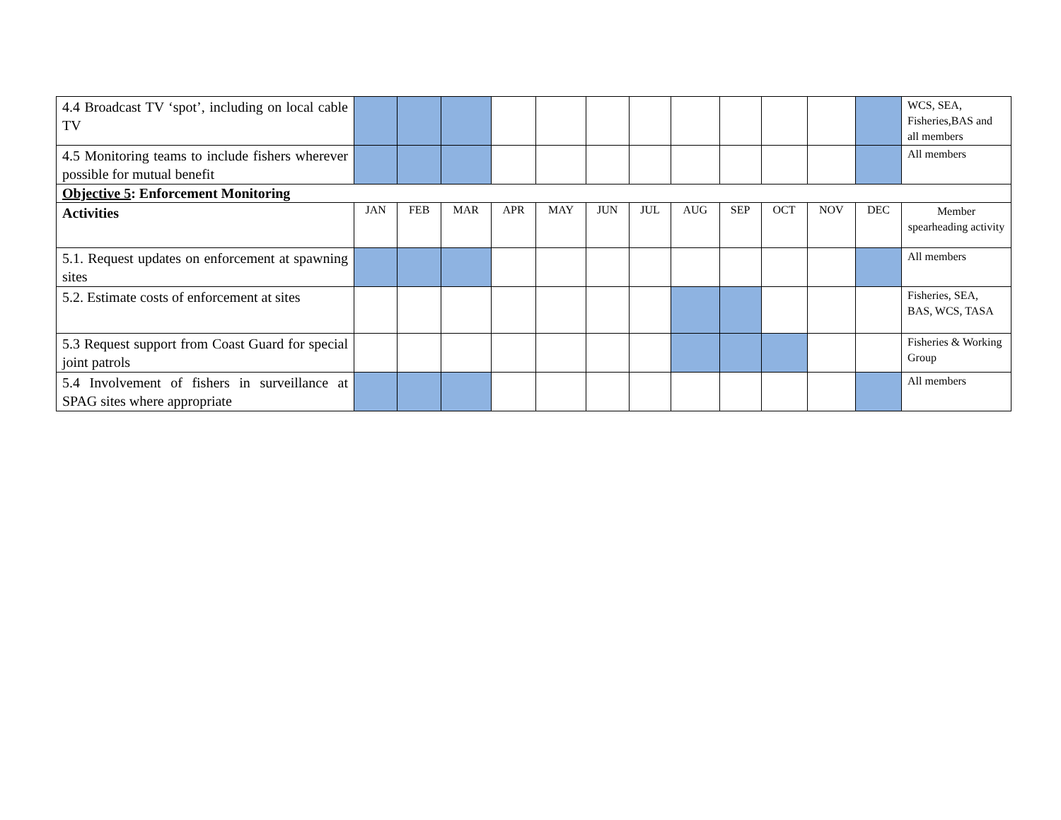| 4.4 Broadcast TV ‘spot’, including on local cable TV | | | | | | | | | | | | | WCS, SEA, Fisheries,BAS and all members |
| 4.5 Monitoring teams to include fishers wherever possible for mutual benefit | | | | | | | | | | | | | All members |
| Objective 5 : Enforcement Monitoring | | | | | | | | | | | | | |
| Activities | JAN | FEB | MAR | APR | MAY | JUN | JUL | AUG | SEP | OCT | NOV | DEC | Member spearheading activity |
| 5.1. Request updates on enforcement at spawning sites | | | | | | | | | | | | | All members |
| 5.2. Estimate costs of enforcement at sites | | | | | | | | | | | | | Fisheries, SEA, BAS, WCS, TASA |
| 5.3 Request support from Coast Guard for special joint patrols | | | | | | | | | | | | | Fisheries & Working Group |
| 5.4 Involvement of fishers in surveillance at SPAG sites where appropriate | | | | | | | | | | | | | All members |